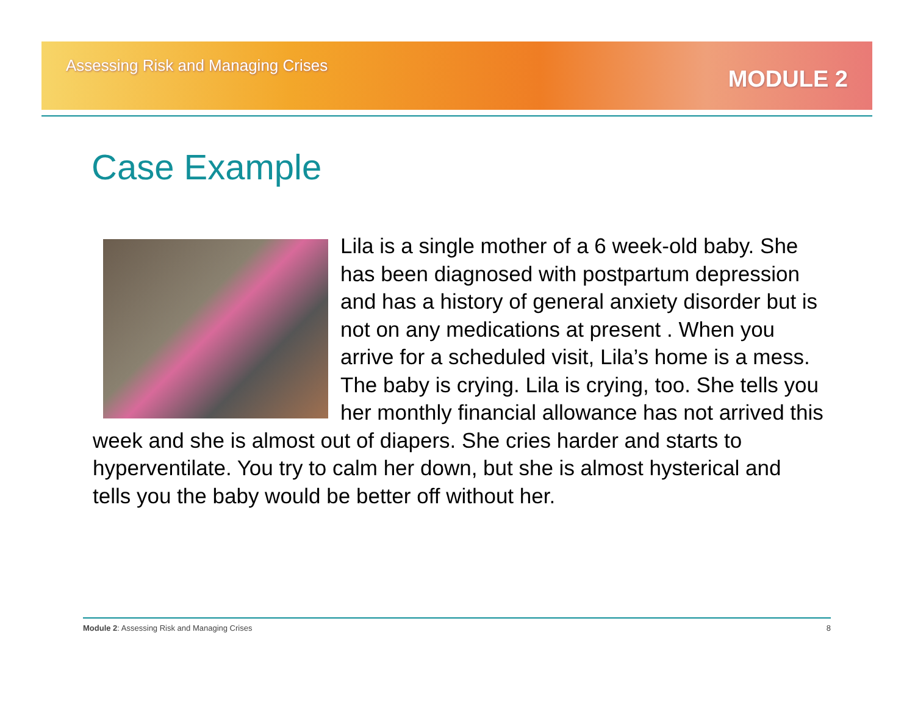Assessing Risk and Managing Crises
MODULE 2
Case Example
Lila is a single mother of a 6 week-old baby. She has been diagnosed with postpartum depression and has a history of general anxiety disorder but is not on any medications at present . When you arrive for a scheduled visit, Lila’s home is a mess. The baby is crying. Lila is crying, too. She tells you her monthly financial allowance has not arrived this week and she is almost out of diapers. She cries harder and starts to hyperventilate. You try to calm her down, but she is almost hysterical and tells you the baby would be better off without her.
Module 2: Assessing Risk and Managing Crises 8